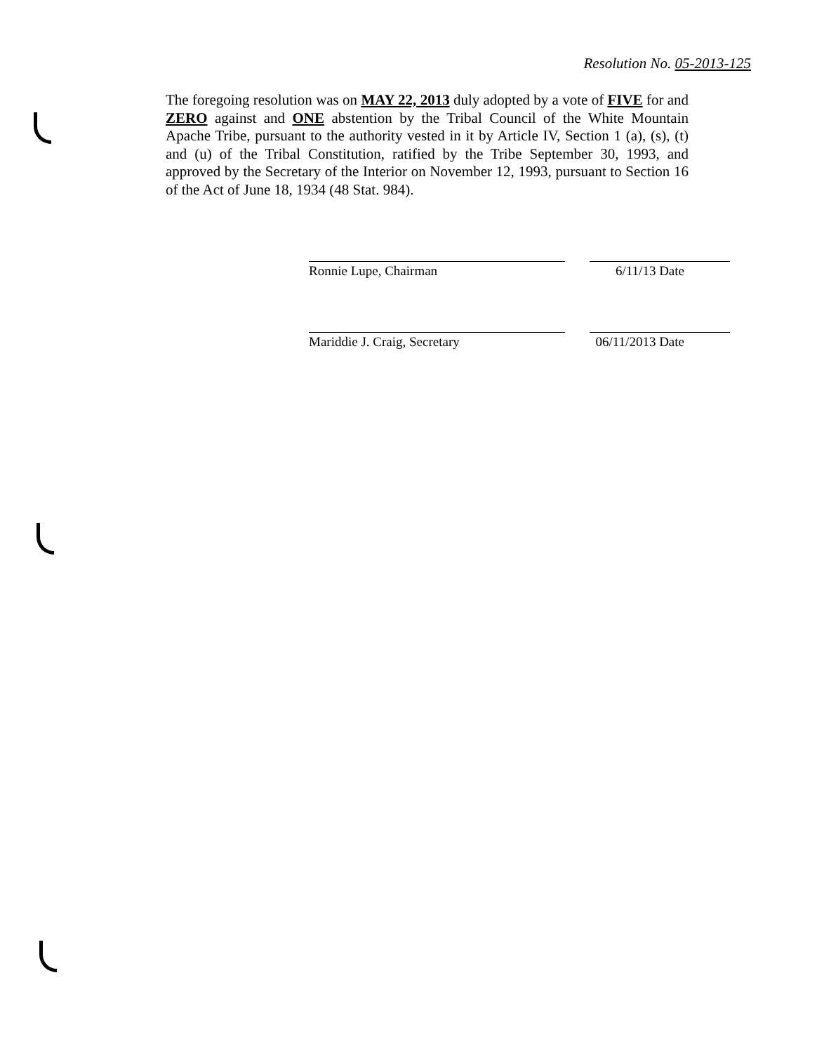Resolution No. 05-2013-125
The foregoing resolution was on MAY 22, 2013 duly adopted by a vote of FIVE for and ZERO against and ONE abstention by the Tribal Council of the White Mountain Apache Tribe, pursuant to the authority vested in it by Article IV, Section 1 (a), (s), (t) and (u) of the Tribal Constitution, ratified by the Tribe September 30, 1993, and approved by the Secretary of the Interior on November 12, 1993, pursuant to Section 16 of the Act of June 18, 1934 (48 Stat. 984).
Ronnie Lupe, Chairman 6/11/13 Date
Mariddie J. Craig, Secretary 06/11/2013 Date